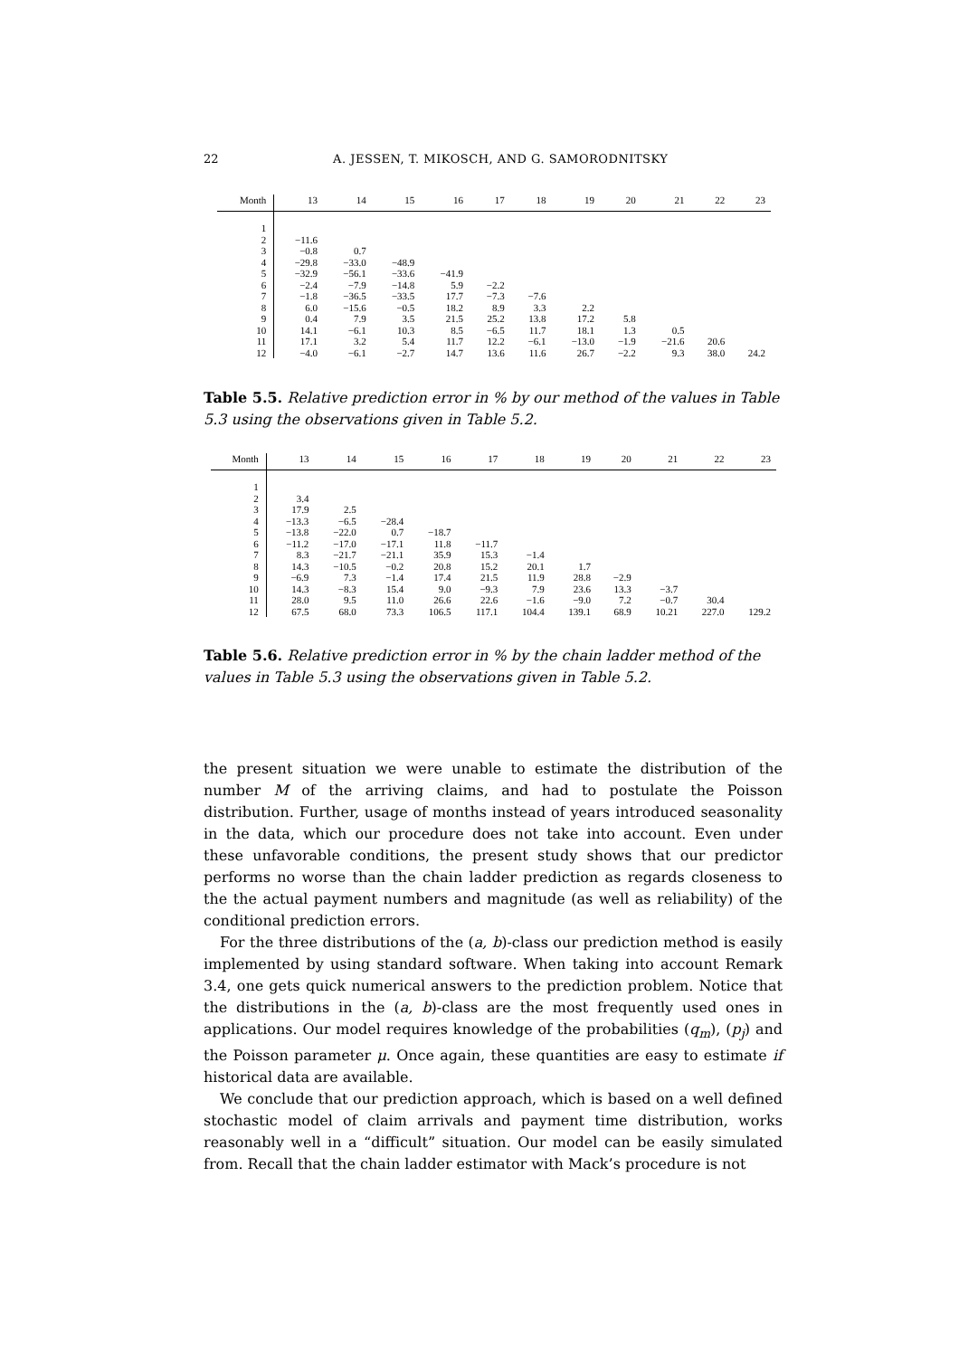22
A. JESSEN, T. MIKOSCH, AND G. SAMORODNITSKY
| Month | 13 | 14 | 15 | 16 | 17 | 18 | 19 | 20 | 21 | 22 | 23 |
| --- | --- | --- | --- | --- | --- | --- | --- | --- | --- | --- | --- |
| 1 | | | | | | | | | | | |
| 2 | −11.6 | | | | | | | | | | |
| 3 | −0.8 | 0.7 | | | | | | | | | |
| 4 | −29.8 | −33.0 | −48.9 | | | | | | | | |
| 5 | −32.9 | −56.1 | −33.6 | −41.9 | | | | | | | |
| 6 | −2.4 | −7.9 | −14.8 | 5.9 | −2.2 | | | | | | |
| 7 | −1.8 | −36.5 | −33.5 | 17.7 | −7.3 | −7.6 | | | | | |
| 8 | 6.0 | −15.6 | −0.5 | 18.2 | 8.9 | 3.3 | 2.2 | | | | |
| 9 | 0.4 | 7.9 | 3.5 | 21.5 | 25.2 | 13.8 | 17.2 | 5.8 | | | |
| 10 | 14.1 | −6.1 | 10.3 | 8.5 | −6.5 | 11.7 | 18.1 | 1.3 | 0.5 | | |
| 11 | 17.1 | 3.2 | 5.4 | 11.7 | 12.2 | −6.1 | −13.0 | −1.9 | −21.6 | 20.6 | |
| 12 | −4.0 | −6.1 | −2.7 | 14.7 | 13.6 | 11.6 | 26.7 | −2.2 | 9.3 | 38.0 | 24.2 |
Table 5.5. Relative prediction error in % by our method of the values in Table 5.3 using the observations given in Table 5.2.
| Month | 13 | 14 | 15 | 16 | 17 | 18 | 19 | 20 | 21 | 22 | 23 |
| --- | --- | --- | --- | --- | --- | --- | --- | --- | --- | --- | --- |
| 1 | | | | | | | | | | | |
| 2 | 3.4 | | | | | | | | | | |
| 3 | 17.9 | 2.5 | | | | | | | | | |
| 4 | −13.3 | −6.5 | −28.4 | | | | | | | | |
| 5 | −13.8 | −22.0 | 0.7 | −18.7 | | | | | | | |
| 6 | −11.2 | −17.0 | −17.1 | 11.8 | −11.7 | | | | | | |
| 7 | 8.3 | −21.7 | −21.1 | 35.9 | 15.3 | −1.4 | | | | | |
| 8 | 14.3 | −10.5 | −0.2 | 20.8 | 15.2 | 20.1 | 1.7 | | | | |
| 9 | −6.9 | 7.3 | −1.4 | 17.4 | 21.5 | 11.9 | 28.8 | −2.9 | | | |
| 10 | 14.3 | −8.3 | 15.4 | 9.0 | −9.3 | 7.9 | 23.6 | 13.3 | −3.7 | | |
| 11 | 28.0 | 9.5 | 11.0 | 26.6 | 22.6 | −1.6 | −9.0 | 7.2 | −0.7 | 30.4 | |
| 12 | 67.5 | 68.0 | 73.3 | 106.5 | 117.1 | 104.4 | 139.1 | 68.9 | 10.21 | 227.0 | 129.2 |
Table 5.6. Relative prediction error in % by the chain ladder method of the values in Table 5.3 using the observations given in Table 5.2.
the present situation we were unable to estimate the distribution of the number M of the arriving claims, and had to postulate the Poisson distribution. Further, usage of months instead of years introduced seasonality in the data, which our procedure does not take into account. Even under these unfavorable conditions, the present study shows that our predictor performs no worse than the chain ladder prediction as regards closeness to the the actual payment numbers and magnitude (as well as reliability) of the conditional prediction errors.
For the three distributions of the (a, b)-class our prediction method is easily implemented by using standard software. When taking into account Remark 3.4, one gets quick numerical answers to the prediction problem. Notice that the distributions in the (a, b)-class are the most frequently used ones in applications. Our model requires knowledge of the probabilities (q<sub>m</sub>), (p<sub>j</sub>) and the Poisson parameter μ. Once again, these quantities are easy to estimate if historical data are available.
We conclude that our prediction approach, which is based on a well defined stochastic model of claim arrivals and payment time distribution, works reasonably well in a “difficult” situation. Our model can be easily simulated from. Recall that the chain ladder estimator with Mack’s procedure is not